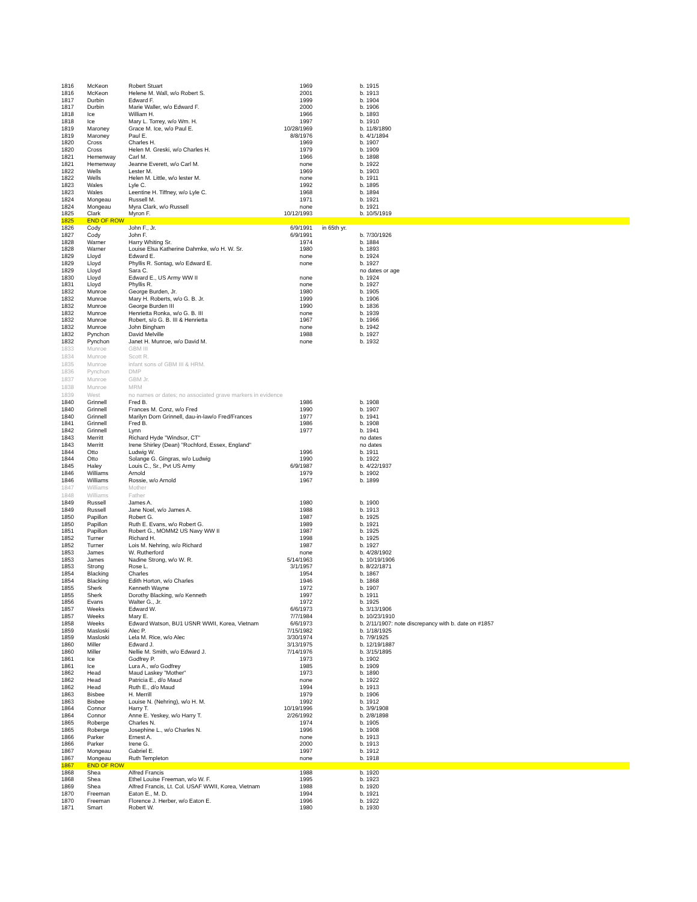| 1816 | McKeon | Robert Stuart | 1969 | | b. 1915 |
| 1816 | McKeon | Helene M. Wall, w/o Robert S. | 2001 | | b. 1913 |
| 1817 | Durbin | Edward F. | 1999 | | b. 1904 |
| 1817 | Durbin | Marie Waller, w/o Edward F. | 2000 | | b. 1906 |
| 1818 | Ice | William H. | 1966 | | b. 1893 |
| 1818 | Ice | Mary L. Torrey, w/o Wm. H. | 1997 | | b. 1910 |
| 1819 | Maroney | Grace M. Ice, w/o Paul E. | 10/28/1969 | | b. 11/8/1890 |
| 1819 | Maroney | Paul E. | 8/8/1976 | | b. 4/1/1894 |
| 1820 | Cross | Charles H. | 1969 | | b. 1907 |
| 1820 | Cross | Helen M. Greski, w/o Charles H. | 1979 | | b. 1909 |
| 1821 | Hemenway | Carl M. | 1966 | | b. 1898 |
| 1821 | Hemenway | Jeanne Everett, w/o Carl M. | none | | b. 1922 |
| 1822 | Wells | Lester M. | 1969 | | b. 1903 |
| 1822 | Wells | Helen M. Little, w/o lester M. | none | | b. 1911 |
| 1823 | Wales | Lyle C. | 1992 | | b. 1895 |
| 1823 | Wales | Leentine H. Tiffney, w/o Lyle C. | 1968 | | b. 1894 |
| 1824 | Mongeau | Russell M. | 1971 | | b. 1921 |
| 1824 | Mongeau | Myra Clark, w/o Russell | none | | b. 1921 |
| 1825 | Clark | Myron F. | 10/12/1993 | | b. 10/5/1919 |
| 1825 | END OF ROW | | | | |
| 1826 | Cody | John F., Jr. | 6/9/1991 | in 65th yr. | |
| 1827 | Cody | John F. | 6/9/1991 | | b. 7/30/1926 |
| 1828 | Warner | Harry Whiting Sr. | 1974 | | b. 1884 |
| 1828 | Warner | Louise Elsa Katherine Dahmke, w/o H. W. Sr. | 1980 | | b. 1893 |
| 1829 | Lloyd | Edward E. | none | | b. 1924 |
| 1829 | Lloyd | Phyllis R. Sontag, w/o Edward E. | none | | b. 1927 |
| 1829 | Lloyd | Sara C. | | | no dates or age |
| 1830 | Lloyd | Edward E., US Army WW II | none | | b. 1924 |
| 1831 | Lloyd | Phyllis R. | none | | b. 1927 |
| 1832 | Munroe | George Burden, Jr. | 1980 | | b. 1905 |
| 1832 | Munroe | Mary H. Roberts, w/o G. B. Jr. | 1999 | | b. 1906 |
| 1832 | Munroe | George Burden III | 1990 | | b. 1836 |
| 1832 | Munroe | Henrietta Ronka, w/o G. B. III | none | | b. 1939 |
| 1832 | Munroe | Robert, s/o G. B. III & Henrietta | 1967 | | b. 1966 |
| 1832 | Munroe | John Bingham | none | | b. 1942 |
| 1832 | Pynchon | David Melville | 1988 | | b. 1927 |
| 1832 | Pynchon | Janet H. Munroe, w/o David M. | none | | b. 1932 |
| 1833 | Munroe | GBM III | | | |
| 1834 | Munroe | Scott R. | | | |
| 1835 | Munroe | infant sons of GBM III & HRM. | | | |
| 1836 | Pynchon | DMP | | | |
| 1837 | Munroe | GBM Jr. | | | |
| 1838 | Munroe | MRM | | | |
| 1839 | West | no names or dates; no associated grave markers in evidence | | | |
| 1840 | Grinnell | Fred B. | 1986 | | b. 1908 |
| 1840 | Grinnell | Frances M. Conz, w/o Fred | 1990 | | b. 1907 |
| 1840 | Grinnell | Marilyn Dorn Grinnell, dau-in-law/o Fred/Frances | 1977 | | b. 1941 |
| 1841 | Grinnell | Fred B. | 1986 | | b. 1908 |
| 1842 | Grinnell | Lynn | 1977 | | b. 1941 |
| 1843 | Merritt | Richard Hyde "Windsor, CT" | | | no dates |
| 1843 | Merritt | Irene Shirley (Dean) "Rochford, Essex, England" | | | no dates |
| 1844 | Otto | Ludwig W. | 1996 | | b. 1911 |
| 1844 | Otto | Solange G. Gingras, w/o Ludwig | 1990 | | b. 1922 |
| 1845 | Haley | Louis C., Sr., Pvt US Army | 6/9/1987 | | b. 4/22/1937 |
| 1846 | Williams | Arnold | 1979 | | b. 1902 |
| 1846 | Williams | Rossie, w/o Arnold | 1967 | | b. 1899 |
| 1847 | Williams | Mother | | | |
| 1848 | Williams | Father | | | |
| 1849 | Russell | James A. | 1980 | | b. 1900 |
| 1849 | Russell | Jane Noel, w/o James A. | 1988 | | b. 1913 |
| 1850 | Papillon | Robert G. | 1987 | | b. 1925 |
| 1850 | Papillon | Ruth E. Evans, w/o Robert G. | 1989 | | b. 1921 |
| 1851 | Papillon | Robert G., MOMM2 US Navy WW II | 1987 | | b. 1925 |
| 1852 | Turner | Richard H. | 1998 | | b. 1925 |
| 1852 | Turner | Lois M. Nehring, w/o Richard | 1987 | | b. 1927 |
| 1853 | James | W. Rutherford | none | | b. 4/28/1902 |
| 1853 | James | Nadine Strong, w/o W. R. | 5/14/1963 | | b. 10/19/1906 |
| 1853 | Strong | Rose L. | 3/1/1957 | | b. 8/22/1871 |
| 1854 | Blacking | Charles | 1954 | | b. 1867 |
| 1854 | Blacking | Edith Horton, w/o Charles | 1946 | | b. 1868 |
| 1855 | Sherk | Kenneth Wayne | 1972 | | b. 1907 |
| 1855 | Sherk | Dorothy Blacking, w/o Kenneth | 1997 | | b. 1911 |
| 1856 | Evans | Walter G., Jr. | 1972 | | b. 1925 |
| 1857 | Weeks | Edward W. | 6/6/1973 | | b. 3/13/1906 |
| 1857 | Weeks | Mary E. | 7/7/1984 | | b. 10/23/1910 |
| 1858 | Weeks | Edward Watson, BU1 USNR WWII, Korea, Vietnam | 6/6/1973 | | b. 2/11/1907: note discrepancy with b. date on #1857 |
| 1859 | Masloski | Alec P. | 7/15/1982 | | b. 1/18/1925 |
| 1859 | Masloski | Lela M. Rice, w/o Alec | 3/30/1974 | | b. 7/9/1925 |
| 1860 | Miller | Edward J. | 3/13/1975 | | b. 12/19/1887 |
| 1860 | Miller | Nellie M. Smith, w/o Edward J. | 7/14/1976 | | b. 3/15/1895 |
| 1861 | Ice | Godfrey P. | 1973 | | b. 1902 |
| 1861 | Ice | Lura A., w/o Godfrey | 1985 | | b. 1909 |
| 1862 | Head | Maud Laskey "Mother" | 1973 | | b. 1890 |
| 1862 | Head | Patricia E., d/o Maud | none | | b. 1922 |
| 1862 | Head | Ruth E., d/o Maud | 1994 | | b. 1913 |
| 1863 | Bisbee | H. Merrill | 1979 | | b. 1906 |
| 1863 | Bisbee | Louise N. (Nehring), w/o H. M. | 1992 | | b. 1912 |
| 1864 | Connor | Harry T. | 10/19/1996 | | b. 3/9/1908 |
| 1864 | Connor | Anne E. Yeskey, w/o Harry T. | 2/26/1992 | | b. 2/8/1898 |
| 1865 | Roberge | Charles N. | 1974 | | b. 1905 |
| 1865 | Roberge | Josephine L., w/o Charles N. | 1996 | | b. 1908 |
| 1866 | Parker | Ernest A. | none | | b. 1913 |
| 1866 | Parker | Irene G. | 2000 | | b. 1913 |
| 1867 | Mongeau | Gabriel E. | 1997 | | b. 1912 |
| 1867 | Mongeau | Ruth Templeton | none | | b. 1918 |
| 1867 | END OF ROW | | | | |
| 1868 | Shea | Alfred Francis | 1988 | | b. 1920 |
| 1868 | Shea | Ethel Louise Freeman, w/o W. F. | 1995 | | b. 1923 |
| 1869 | Shea | Alfred Francis, Lt. Col. USAF WWII, Korea, Vietnam | 1988 | | b. 1920 |
| 1870 | Freeman | Eaton E., M. D. | 1994 | | b. 1921 |
| 1870 | Freeman | Florence J. Herber, w/o Eaton E. | 1996 | | b. 1922 |
| 1871 | Smart | Robert W. | 1980 | | b. 1930 |